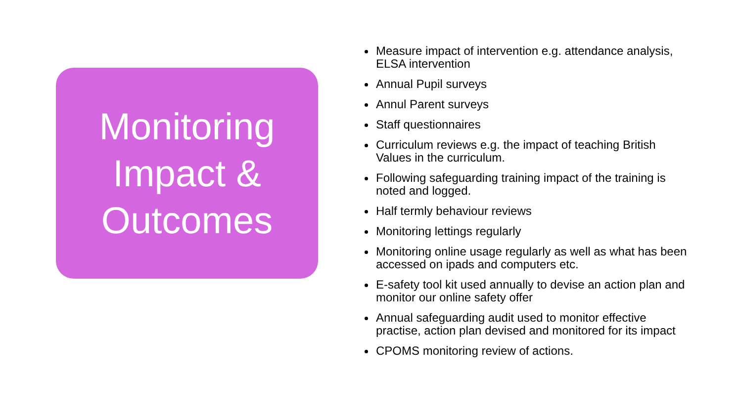Monitoring
Impact &
Outcomes
Measure impact of intervention e.g. attendance analysis, ELSA intervention
Annual Pupil surveys
Annul Parent surveys
Staff questionnaires
Curriculum reviews e.g. the impact of teaching British Values in the curriculum.
Following safeguarding training impact of the training is noted and logged.
Half termly behaviour reviews
Monitoring lettings regularly
Monitoring online usage regularly as well as what has been accessed on ipads and computers etc.
E-safety tool kit used annually to devise an action plan and monitor our online safety offer
Annual safeguarding audit used to monitor effective practise, action plan devised and monitored for its impact
CPOMS monitoring review of actions.